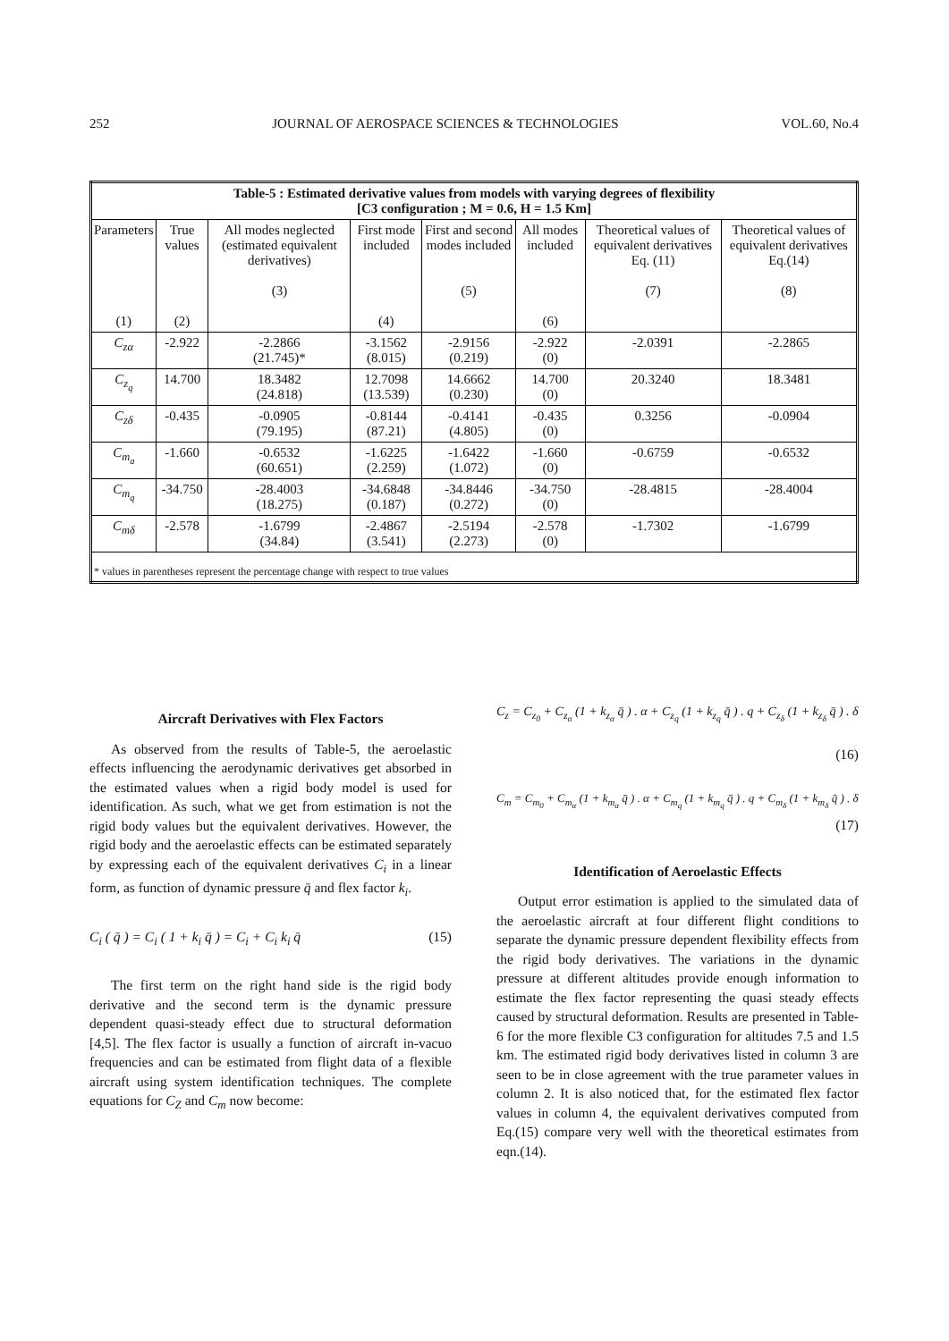252 JOURNAL OF AEROSPACE SCIENCES & TECHNOLOGIES VOL.60, No.4
| Table-5 : Estimated derivative values from models with varying degrees of flexibility [C3 configuration ; M = 0.6, H = 1.5 Km] | | | | | | | |
| --- | --- | --- | --- | --- | --- | --- | --- |
| Parameters (1) | True values (2) | All modes neglected (estimated equivalent derivatives) (3) | First mode included (4) | First and second modes included (5) | All modes included (6) | Theoretical values of equivalent derivatives Eq. (11) (7) | Theoretical values of equivalent derivatives Eq.(14) (8) |
| C<sub>zα</sub> | -2.922 | -2.2866 (21.745)* | -3.1562 (8.015) | -2.9156 (0.219) | -2.922 (0) | -2.0391 | -2.2865 |
| C<sub>z<sub>q</sub></sub> | 14.700 | 18.3482 (24.818) | 12.7098 (13.539) | 14.6662 (0.230) | 14.700 (0) | 20.3240 | 18.3481 |
| C<sub>zδ</sub> | -0.435 | -0.0905 (79.195) | -0.8144 (87.21) | -0.4141 (4.805) | -0.435 (0) | 0.3256 | -0.0904 |
| C<sub>m<sub>a</sub></sub> | -1.660 | -0.6532 (60.651) | -1.6225 (2.259) | -1.6422 (1.072) | -1.660 (0) | -0.6759 | -0.6532 |
| C<sub>m<sub>q</sub></sub> | -34.750 | -28.4003 (18.275) | -34.6848 (0.187) | -34.8446 (0.272) | -34.750 (0) | -28.4815 | -28.4004 |
| C<sub>mδ</sub> | -2.578 | -1.6799 (34.84) | -2.4867 (3.541) | -2.5194 (2.273) | -2.578 (0) | -1.7302 | -1.6799 |
| * values in parentheses represent the percentage change with respect to true values | | | | | | | |
Aircraft Derivatives with Flex Factors
As observed from the results of Table-5, the aeroelastic effects influencing the aerodynamic derivatives get absorbed in the estimated values when a rigid body model is used for identification. As such, what we get from estimation is not the rigid body values but the equivalent derivatives. However, the rigid body and the aeroelastic effects can be estimated separately by expressing each of the equivalent derivatives C<sub>i</sub> in a linear form, as function of dynamic pressure q̄ and flex factor k<sub>i</sub>.
C<sub>i</sub> ( q̄ ) = C<sub>i</sub> ( 1 + k<sub>i</sub> q̄ ) = C<sub>i</sub> + C<sub>i</sub> k<sub>i</sub> q̄ (15)
The first term on the right hand side is the rigid body derivative and the second term is the dynamic pressure dependent quasi-steady effect due to structural deformation [4,5]. The flex factor is usually a function of aircraft in-vacuo frequencies and can be estimated from flight data of a flexible aircraft using system identification techniques. The complete equations for C<sub>Z</sub> and C<sub>m</sub> now become:
C<sub>z</sub> = C<sub>z<sub>0</sub></sub> + C<sub>z<sub>α</sub></sub> (1 + k<sub>z<sub>α</sub></sub> q̄ ) . α + C<sub>z<sub>q</sub></sub> (1 + k<sub>z<sub>q</sub></sub> q̄ ) . q + C<sub>z<sub>δ</sub></sub> (1 + k<sub>z<sub>δ</sub></sub> q̄ ) . δ
(16)
C<sub>m</sub> = C<sub>m<sub>0</sub></sub> + C<sub>m<sub>α</sub></sub> (1 + k<sub>m<sub>α</sub></sub> q̄ ) . α + C<sub>m<sub>q</sub></sub> (1 + k<sub>m<sub>q</sub></sub> q̄ ) . q + C<sub>m<sub>δ</sub></sub> (1 + k<sub>m<sub>δ</sub></sub> q̄ ) . δ
(17)
Identification of Aeroelastic Effects
Output error estimation is applied to the simulated data of the aeroelastic aircraft at four different flight conditions to separate the dynamic pressure dependent flexibility effects from the rigid body derivatives. The variations in the dynamic pressure at different altitudes provide enough information to estimate the flex factor representing the quasi steady effects caused by structural deformation. Results are presented in Table-6 for the more flexible C3 configuration for altitudes 7.5 and 1.5 km. The estimated rigid body derivatives listed in column 3 are seen to be in close agreement with the true parameter values in column 2. It is also noticed that, for the estimated flex factor values in column 4, the equivalent derivatives computed from Eq.(15) compare very well with the theoretical estimates from eqn.(14).